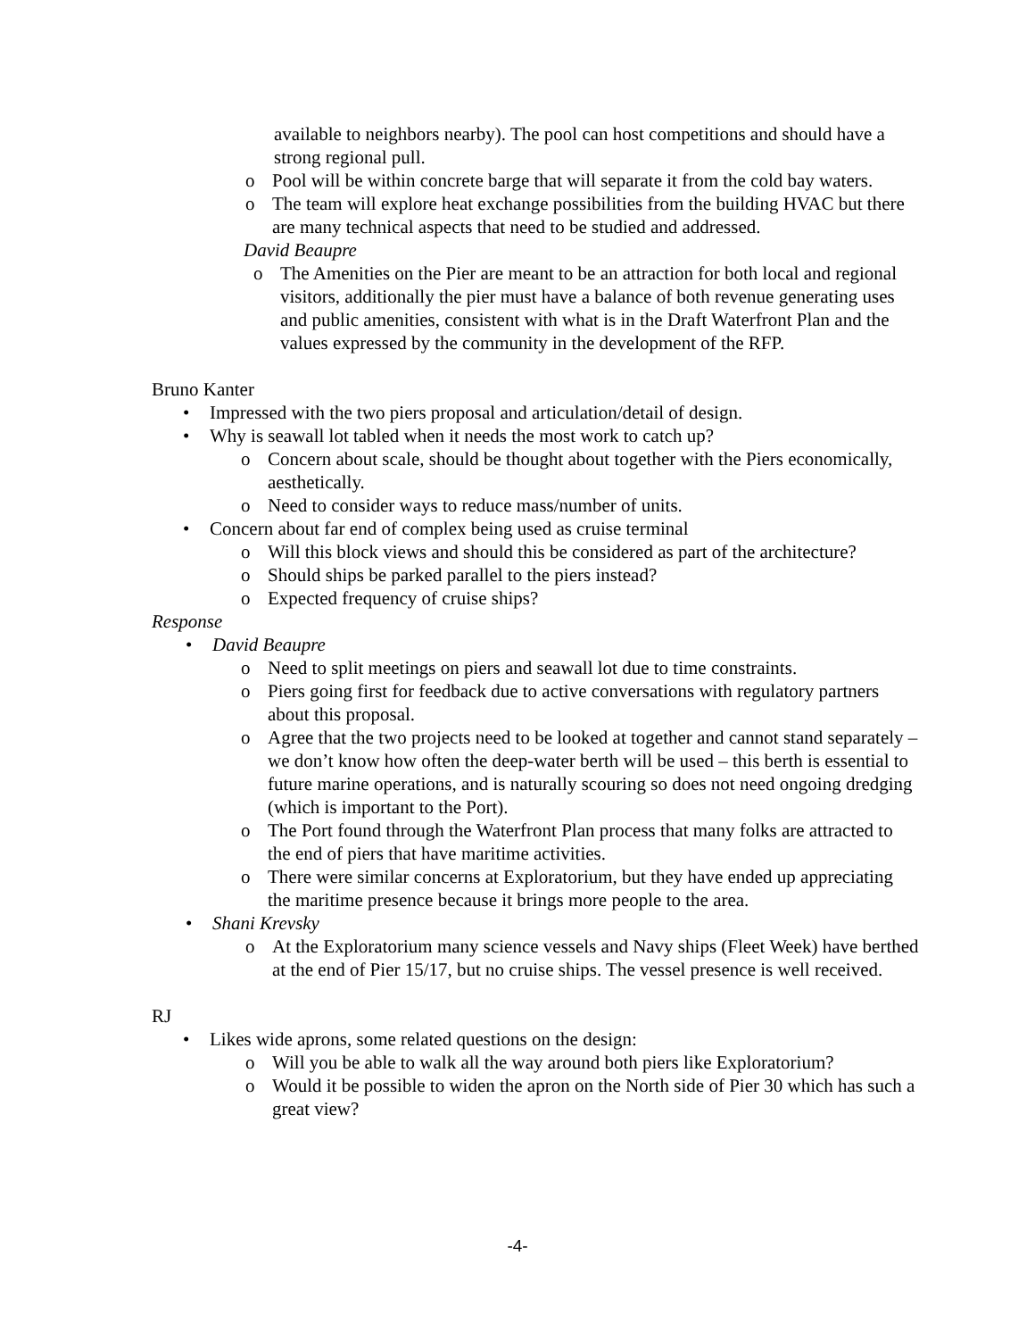available to neighbors nearby). The pool can host competitions and should have a strong regional pull.
o Pool will be within concrete barge that will separate it from the cold bay waters.
o The team will explore heat exchange possibilities from the building HVAC but there are many technical aspects that need to be studied and addressed.
David Beaupre
o The Amenities on the Pier are meant to be an attraction for both local and regional visitors, additionally the pier must have a balance of both revenue generating uses and public amenities, consistent with what is in the Draft Waterfront Plan and the values expressed by the community in the development of the RFP.
Bruno Kanter
• Impressed with the two piers proposal and articulation/detail of design.
• Why is seawall lot tabled when it needs the most work to catch up?
o Concern about scale, should be thought about together with the Piers economically, aesthetically.
o Need to consider ways to reduce mass/number of units.
• Concern about far end of complex being used as cruise terminal
o Will this block views and should this be considered as part of the architecture?
o Should ships be parked parallel to the piers instead?
o Expected frequency of cruise ships?
Response
• David Beaupre
o Need to split meetings on piers and seawall lot due to time constraints.
o Piers going first for feedback due to active conversations with regulatory partners about this proposal.
o Agree that the two projects need to be looked at together and cannot stand separately – we don’t know how often the deep-water berth will be used – this berth is essential to future marine operations, and is naturally scouring so does not need ongoing dredging (which is important to the Port).
o The Port found through the Waterfront Plan process that many folks are attracted to the end of piers that have maritime activities.
o There were similar concerns at Exploratorium, but they have ended up appreciating the maritime presence because it brings more people to the area.
• Shani Krevsky
o At the Exploratorium many science vessels and Navy ships (Fleet Week) have berthed at the end of Pier 15/17, but no cruise ships. The vessel presence is well received.
RJ
• Likes wide aprons, some related questions on the design:
o Will you be able to walk all the way around both piers like Exploratorium?
o Would it be possible to widen the apron on the North side of Pier 30 which has such a great view?
-4-